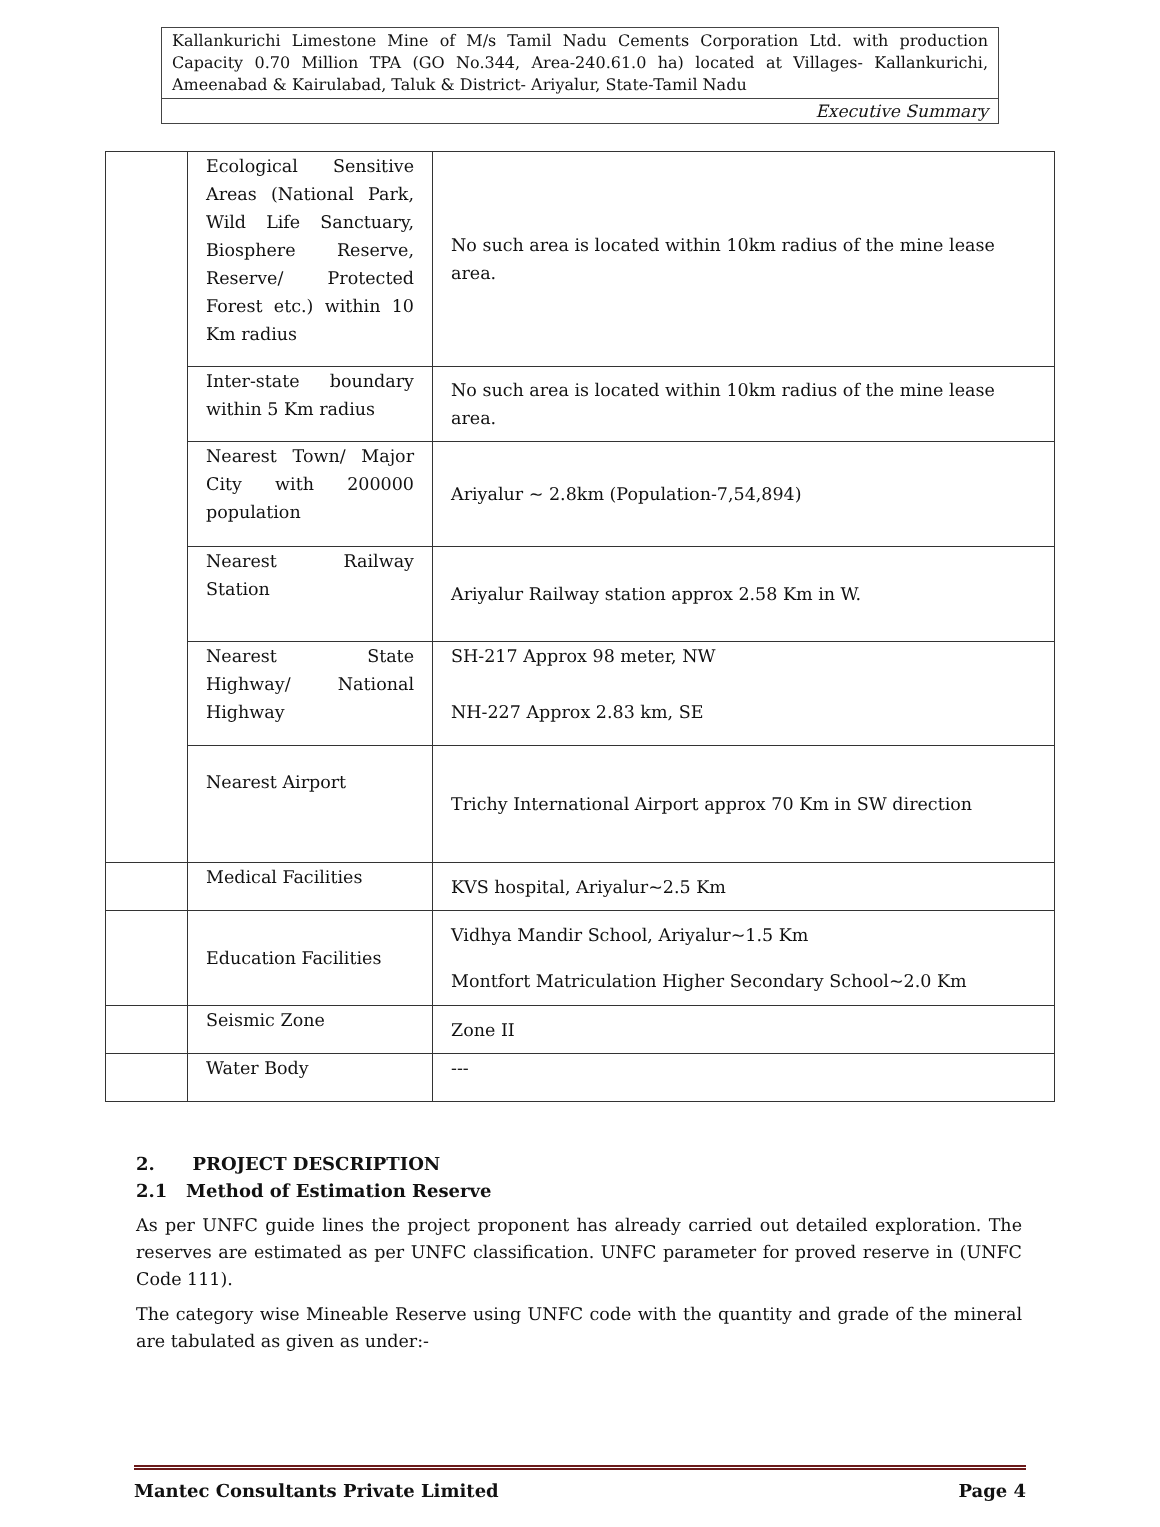Kallankurichi Limestone Mine of M/s Tamil Nadu Cements Corporation Ltd. with production Capacity 0.70 Million TPA (GO No.344, Area-240.61.0 ha) located at Villages- Kallankurichi, Ameenabad & Kairulabad, Taluk & District- Ariyalur, State-Tamil Nadu
Executive Summary
| | Ecological Sensitive Areas (National Park, Wild Life Sanctuary, Biosphere Reserve, Reserve/ Protected Forest etc.) within 10 Km radius | No such area is located within 10km radius of the mine lease area. |
| | Inter-state boundary within 5 Km radius | No such area is located within 10km radius of the mine lease area. |
| | Nearest Town/ Major City with 200000 population | Ariyalur ~ 2.8km (Population-7,54,894) |
| | Nearest Railway Station | Ariyalur Railway station approx 2.58 Km in W. |
| | Nearest State Highway/ National Highway | SH-217 Approx 98 meter, NW NH-227 Approx 2.83 km, SE |
| | Nearest Airport | Trichy International Airport approx 70 Km in SW direction |
| | Medical Facilities | KVS hospital, Ariyalur~2.5 Km |
| | Education Facilities | Vidhya Mandir School, Ariyalur~1.5 Km Montfort Matriculation Higher Secondary School~2.0 Km |
| | Seismic Zone | Zone II |
| | Water Body | --- |
2. PROJECT DESCRIPTION
2.1 Method of Estimation Reserve
As per UNFC guide lines the project proponent has already carried out detailed exploration. The reserves are estimated as per UNFC classification. UNFC parameter for proved reserve in (UNFC Code 111).
The category wise Mineable Reserve using UNFC code with the quantity and grade of the mineral are tabulated as given as under:-
Mantec Consultants Private Limited Page 4